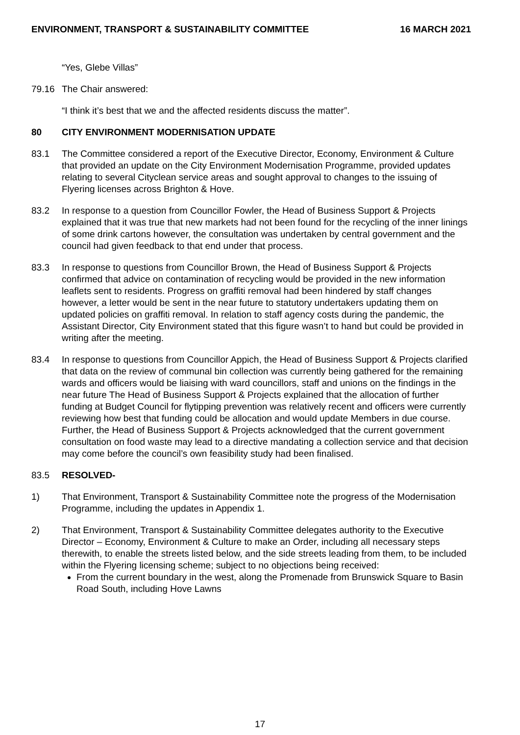ENVIRONMENT, TRANSPORT & SUSTAINABILITY COMMITTEE 16 MARCH 2021
“Yes, Glebe Villas”
79.16 The Chair answered:
“I think it’s best that we and the affected residents discuss the matter”.
80 CITY ENVIRONMENT MODERNISATION UPDATE
83.1 The Committee considered a report of the Executive Director, Economy, Environment & Culture that provided an update on the City Environment Modernisation Programme, provided updates relating to several Cityclean service areas and sought approval to changes to the issuing of Flyering licenses across Brighton & Hove.
83.2 In response to a question from Councillor Fowler, the Head of Business Support & Projects explained that it was true that new markets had not been found for the recycling of the inner linings of some drink cartons however, the consultation was undertaken by central government and the council had given feedback to that end under that process.
83.3 In response to questions from Councillor Brown, the Head of Business Support & Projects confirmed that advice on contamination of recycling would be provided in the new information leaflets sent to residents. Progress on graffiti removal had been hindered by staff changes however, a letter would be sent in the near future to statutory undertakers updating them on updated policies on graffiti removal. In relation to staff agency costs during the pandemic, the Assistant Director, City Environment stated that this figure wasn’t to hand but could be provided in writing after the meeting.
83.4 In response to questions from Councillor Appich, the Head of Business Support & Projects clarified that data on the review of communal bin collection was currently being gathered for the remaining wards and officers would be liaising with ward councillors, staff and unions on the findings in the near future The Head of Business Support & Projects explained that the allocation of further funding at Budget Council for flytipping prevention was relatively recent and officers were currently reviewing how best that funding could be allocation and would update Members in due course. Further, the Head of Business Support & Projects acknowledged that the current government consultation on food waste may lead to a directive mandating a collection service and that decision may come before the council’s own feasibility study had been finalised.
83.5 RESOLVED-
1) That Environment, Transport & Sustainability Committee note the progress of the Modernisation Programme, including the updates in Appendix 1.
2) That Environment, Transport & Sustainability Committee delegates authority to the Executive Director – Economy, Environment & Culture to make an Order, including all necessary steps therewith, to enable the streets listed below, and the side streets leading from them, to be included within the Flyering licensing scheme; subject to no objections being received:
From the current boundary in the west, along the Promenade from Brunswick Square to Basin Road South, including Hove Lawns
17